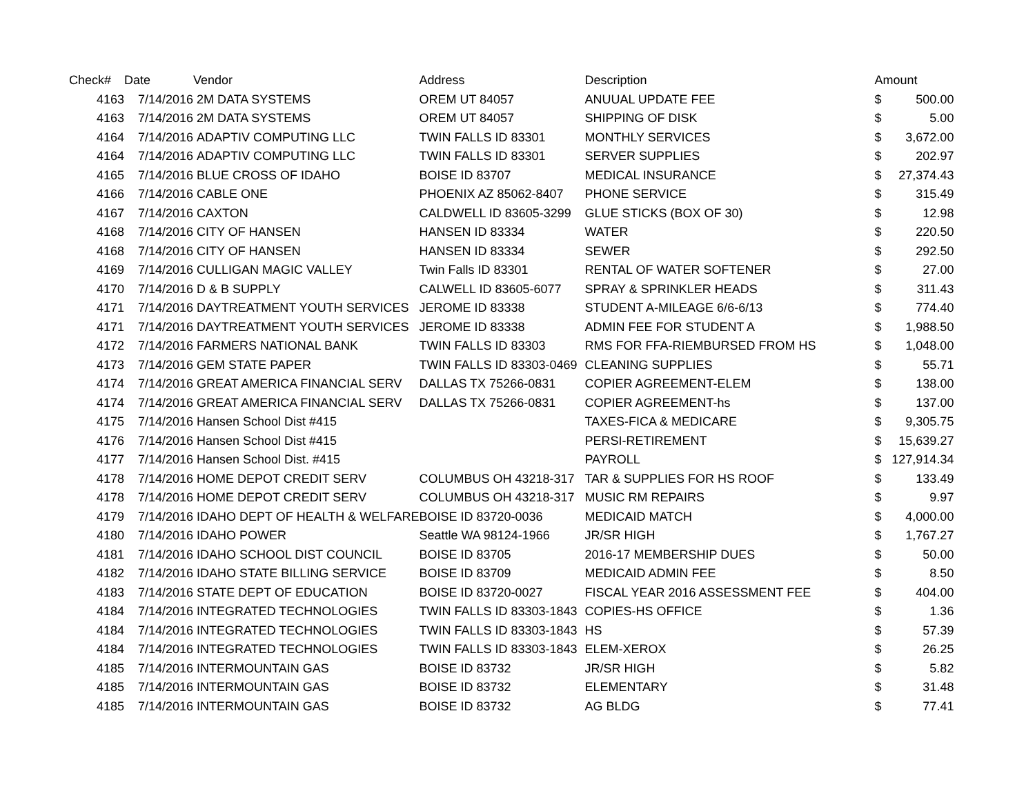| Check# | Date | Vendor | Address | Description | Amount | |
| --- | --- | --- | --- | --- | --- | --- |
| 4163 | 7/14/2016 | 2M DATA SYSTEMS | OREM UT 84057 | ANUUAL UPDATE FEE | $ | 500.00 |
| 4163 | 7/14/2016 | 2M DATA SYSTEMS | OREM UT 84057 | SHIPPING OF DISK | $ | 5.00 |
| 4164 | 7/14/2016 | ADAPTIV COMPUTING LLC | TWIN FALLS ID 83301 | MONTHLY SERVICES | $ | 3,672.00 |
| 4164 | 7/14/2016 | ADAPTIV COMPUTING LLC | TWIN FALLS ID 83301 | SERVER SUPPLIES | $ | 202.97 |
| 4165 | 7/14/2016 | BLUE CROSS OF IDAHO | BOISE ID 83707 | MEDICAL INSURANCE | $ | 27,374.43 |
| 4166 | 7/14/2016 | CABLE ONE | PHOENIX AZ 85062-8407 | PHONE SERVICE | $ | 315.49 |
| 4167 | 7/14/2016 | CAXTON | CALDWELL ID 83605-3299 | GLUE STICKS (BOX OF 30) | $ | 12.98 |
| 4168 | 7/14/2016 | CITY OF HANSEN | HANSEN ID 83334 | WATER | $ | 220.50 |
| 4168 | 7/14/2016 | CITY OF HANSEN | HANSEN ID 83334 | SEWER | $ | 292.50 |
| 4169 | 7/14/2016 | CULLIGAN MAGIC VALLEY | Twin Falls ID 83301 | RENTAL OF WATER SOFTENER | $ | 27.00 |
| 4170 | 7/14/2016 | D & B SUPPLY | CALWELL ID 83605-6077 | SPRAY & SPRINKLER HEADS | $ | 311.43 |
| 4171 | 7/14/2016 | DAYTREATMENT YOUTH SERVICES | JEROME ID 83338 | STUDENT A-MILEAGE 6/6-6/13 | $ | 774.40 |
| 4171 | 7/14/2016 | DAYTREATMENT YOUTH SERVICES | JEROME ID 83338 | ADMIN FEE FOR STUDENT A | $ | 1,988.50 |
| 4172 | 7/14/2016 | FARMERS NATIONAL BANK | TWIN FALLS ID 83303 | RMS FOR FFA-RIEMBURSED FROM HS | $ | 1,048.00 |
| 4173 | 7/14/2016 | GEM STATE PAPER | TWIN FALLS ID 83303-0469 | CLEANING SUPPLIES | $ | 55.71 |
| 4174 | 7/14/2016 | GREAT AMERICA FINANCIAL SERV | DALLAS TX 75266-0831 | COPIER AGREEMENT-ELEM | $ | 138.00 |
| 4174 | 7/14/2016 | GREAT AMERICA FINANCIAL SERV | DALLAS TX 75266-0831 | COPIER AGREEMENT-hs | $ | 137.00 |
| 4175 | 7/14/2016 | Hansen School Dist #415 | | TAXES-FICA & MEDICARE | $ | 9,305.75 |
| 4176 | 7/14/2016 | Hansen School Dist #415 | | PERSI-RETIREMENT | $ | 15,639.27 |
| 4177 | 7/14/2016 | Hansen School Dist. #415 | | PAYROLL | $ | 127,914.34 |
| 4178 | 7/14/2016 | HOME DEPOT CREDIT SERV | COLUMBUS OH 43218-317 | TAR & SUPPLIES FOR HS ROOF | $ | 133.49 |
| 4178 | 7/14/2016 | HOME DEPOT CREDIT SERV | COLUMBUS OH 43218-317 | MUSIC RM REPAIRS | $ | 9.97 |
| 4179 | 7/14/2016 | IDAHO DEPT OF HEALTH & WELFARE | BOISE ID 83720-0036 | MEDICAID MATCH | $ | 4,000.00 |
| 4180 | 7/14/2016 | IDAHO POWER | Seattle WA 98124-1966 | JR/SR HIGH | $ | 1,767.27 |
| 4181 | 7/14/2016 | IDAHO SCHOOL DIST COUNCIL | BOISE ID 83705 | 2016-17 MEMBERSHIP DUES | $ | 50.00 |
| 4182 | 7/14/2016 | IDAHO STATE BILLING SERVICE | BOISE ID 83709 | MEDICAID ADMIN FEE | $ | 8.50 |
| 4183 | 7/14/2016 | STATE DEPT OF EDUCATION | BOISE ID 83720-0027 | FISCAL YEAR 2016 ASSESSMENT FEE | $ | 404.00 |
| 4184 | 7/14/2016 | INTEGRATED TECHNOLOGIES | TWIN FALLS ID 83303-1843 | COPIES-HS OFFICE | $ | 1.36 |
| 4184 | 7/14/2016 | INTEGRATED TECHNOLOGIES | TWIN FALLS ID 83303-1843 | HS | $ | 57.39 |
| 4184 | 7/14/2016 | INTEGRATED TECHNOLOGIES | TWIN FALLS ID 83303-1843 | ELEM-XEROX | $ | 26.25 |
| 4185 | 7/14/2016 | INTERMOUNTAIN GAS | BOISE ID 83732 | JR/SR HIGH | $ | 5.82 |
| 4185 | 7/14/2016 | INTERMOUNTAIN GAS | BOISE ID 83732 | ELEMENTARY | $ | 31.48 |
| 4185 | 7/14/2016 | INTERMOUNTAIN GAS | BOISE ID 83732 | AG BLDG | $ | 77.41 |